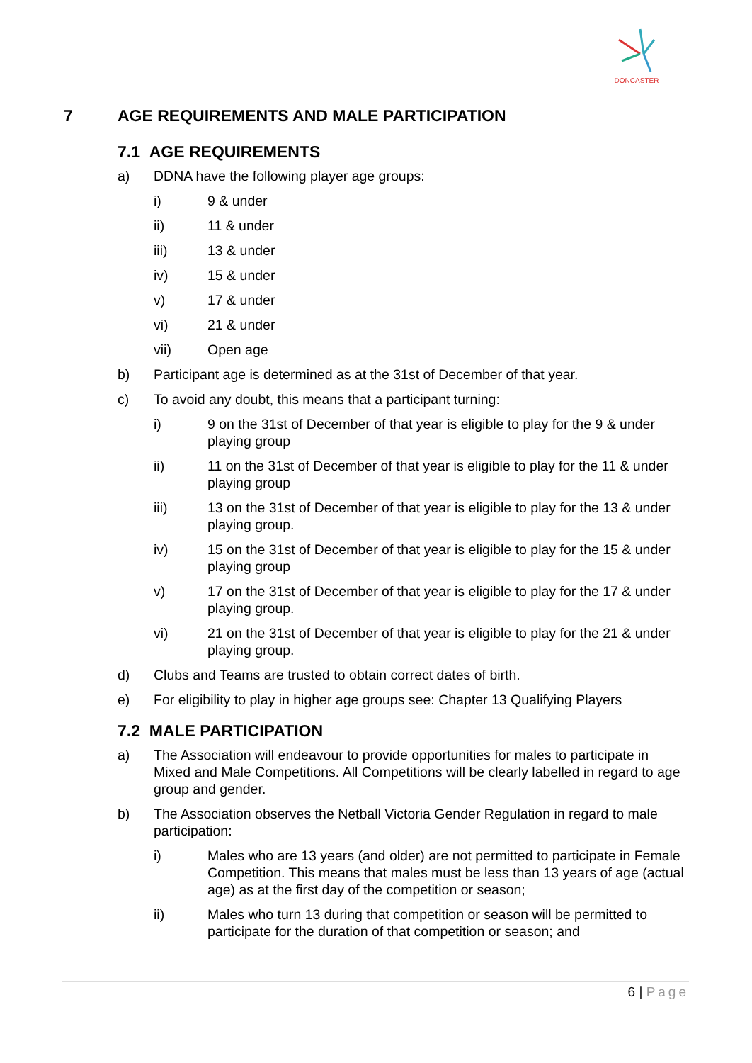DONCASTER
7 AGE REQUIREMENTS AND MALE PARTICIPATION
7.1 AGE REQUIREMENTS
a) DDNA have the following player age groups:
i) 9 & under
ii) 11 & under
iii) 13 & under
iv) 15 & under
v) 17 & under
vi) 21 & under
vii) Open age
b) Participant age is determined as at the 31st of December of that year.
c) To avoid any doubt, this means that a participant turning:
i) 9 on the 31st of December of that year is eligible to play for the 9 & under playing group
ii) 11 on the 31st of December of that year is eligible to play for the 11 & under playing group
iii) 13 on the 31st of December of that year is eligible to play for the 13 & under playing group.
iv) 15 on the 31st of December of that year is eligible to play for the 15 & under playing group
v) 17 on the 31st of December of that year is eligible to play for the 17 & under playing group.
vi) 21 on the 31st of December of that year is eligible to play for the 21 & under playing group.
d) Clubs and Teams are trusted to obtain correct dates of birth.
e) For eligibility to play in higher age groups see: Chapter 13 Qualifying Players
7.2 MALE PARTICIPATION
a) The Association will endeavour to provide opportunities for males to participate in Mixed and Male Competitions. All Competitions will be clearly labelled in regard to age group and gender.
b) The Association observes the Netball Victoria Gender Regulation in regard to male participation:
i) Males who are 13 years (and older) are not permitted to participate in Female Competition. This means that males must be less than 13 years of age (actual age) as at the first day of the competition or season;
ii) Males who turn 13 during that competition or season will be permitted to participate for the duration of that competition or season; and
6 | Page